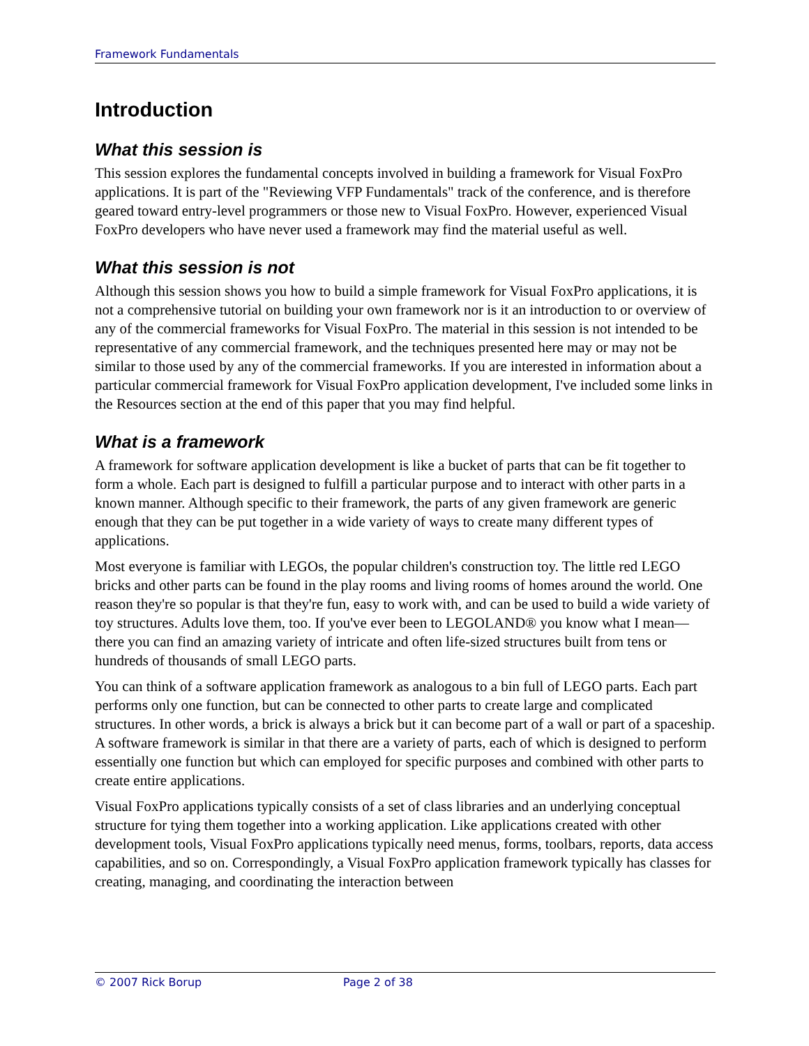Framework Fundamentals
Introduction
What this session is
This session explores the fundamental concepts involved in building a framework for Visual FoxPro applications. It is part of the "Reviewing VFP Fundamentals" track of the conference, and is therefore geared toward entry-level programmers or those new to Visual FoxPro. However, experienced Visual FoxPro developers who have never used a framework may find the material useful as well.
What this session is not
Although this session shows you how to build a simple framework for Visual FoxPro applications, it is not a comprehensive tutorial on building your own framework nor is it an introduction to or overview of any of the commercial frameworks for Visual FoxPro. The material in this session is not intended to be representative of any commercial framework, and the techniques presented here may or may not be similar to those used by any of the commercial frameworks. If you are interested in information about a particular commercial framework for Visual FoxPro application development, I've included some links in the Resources section at the end of this paper that you may find helpful.
What is a framework
A framework for software application development is like a bucket of parts that can be fit together to form a whole. Each part is designed to fulfill a particular purpose and to interact with other parts in a known manner. Although specific to their framework, the parts of any given framework are generic enough that they can be put together in a wide variety of ways to create many different types of applications.
Most everyone is familiar with LEGOs, the popular children's construction toy. The little red LEGO bricks and other parts can be found in the play rooms and living rooms of homes around the world. One reason they're so popular is that they're fun, easy to work with, and can be used to build a wide variety of toy structures. Adults love them, too. If you've ever been to LEGOLAND® you know what I mean—there you can find an amazing variety of intricate and often life-sized structures built from tens or hundreds of thousands of small LEGO parts.
You can think of a software application framework as analogous to a bin full of LEGO parts. Each part performs only one function, but can be connected to other parts to create large and complicated structures. In other words, a brick is always a brick but it can become part of a wall or part of a spaceship. A software framework is similar in that there are a variety of parts, each of which is designed to perform essentially one function but which can employed for specific purposes and combined with other parts to create entire applications.
Visual FoxPro applications typically consists of a set of class libraries and an underlying conceptual structure for tying them together into a working application. Like applications created with other development tools, Visual FoxPro applications typically need menus, forms, toolbars, reports, data access capabilities, and so on. Correspondingly, a Visual FoxPro application framework typically has classes for creating, managing, and coordinating the interaction between
© 2007 Rick Borup Page 2 of 38